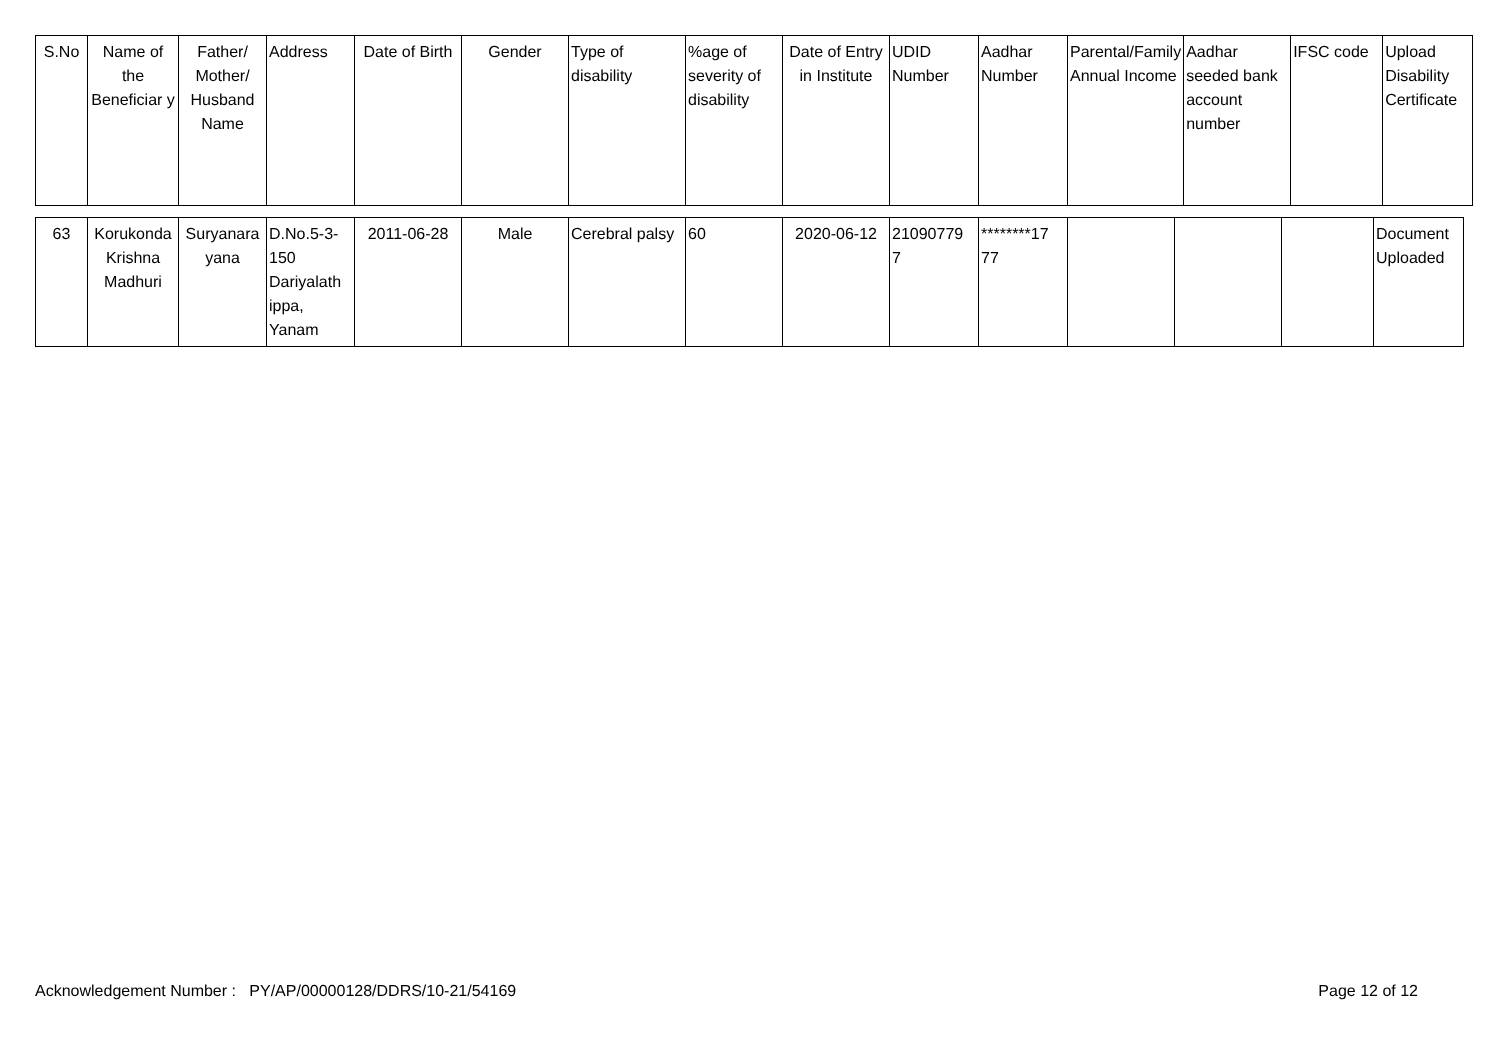| S.No | Name of the Beneficiar y | Father/ Mother/ Husband Name | Address | Date of Birth | Gender | Type of disability | %age of severity of disability | Date of Entry in Institute | UDID Number | Aadhar Number | Parental/Family Annual Income | Aadhar seeded bank account number | IFSC code | Upload Disability Certificate |
| --- | --- | --- | --- | --- | --- | --- | --- | --- | --- | --- | --- | --- | --- | --- |
| 63 | Korukonda Krishna Madhuri | Suryanara yana | D.No.5-3-150 Dariyalath ippa, Yanam | 2011-06-28 | Male | Cerebral palsy | 60 | 2020-06-12 | 21090779 7 | ********17 77 | | | | Document Uploaded |
Acknowledgement Number : PY/AP/00000128/DDRS/10-21/54169 Page 12 of 12